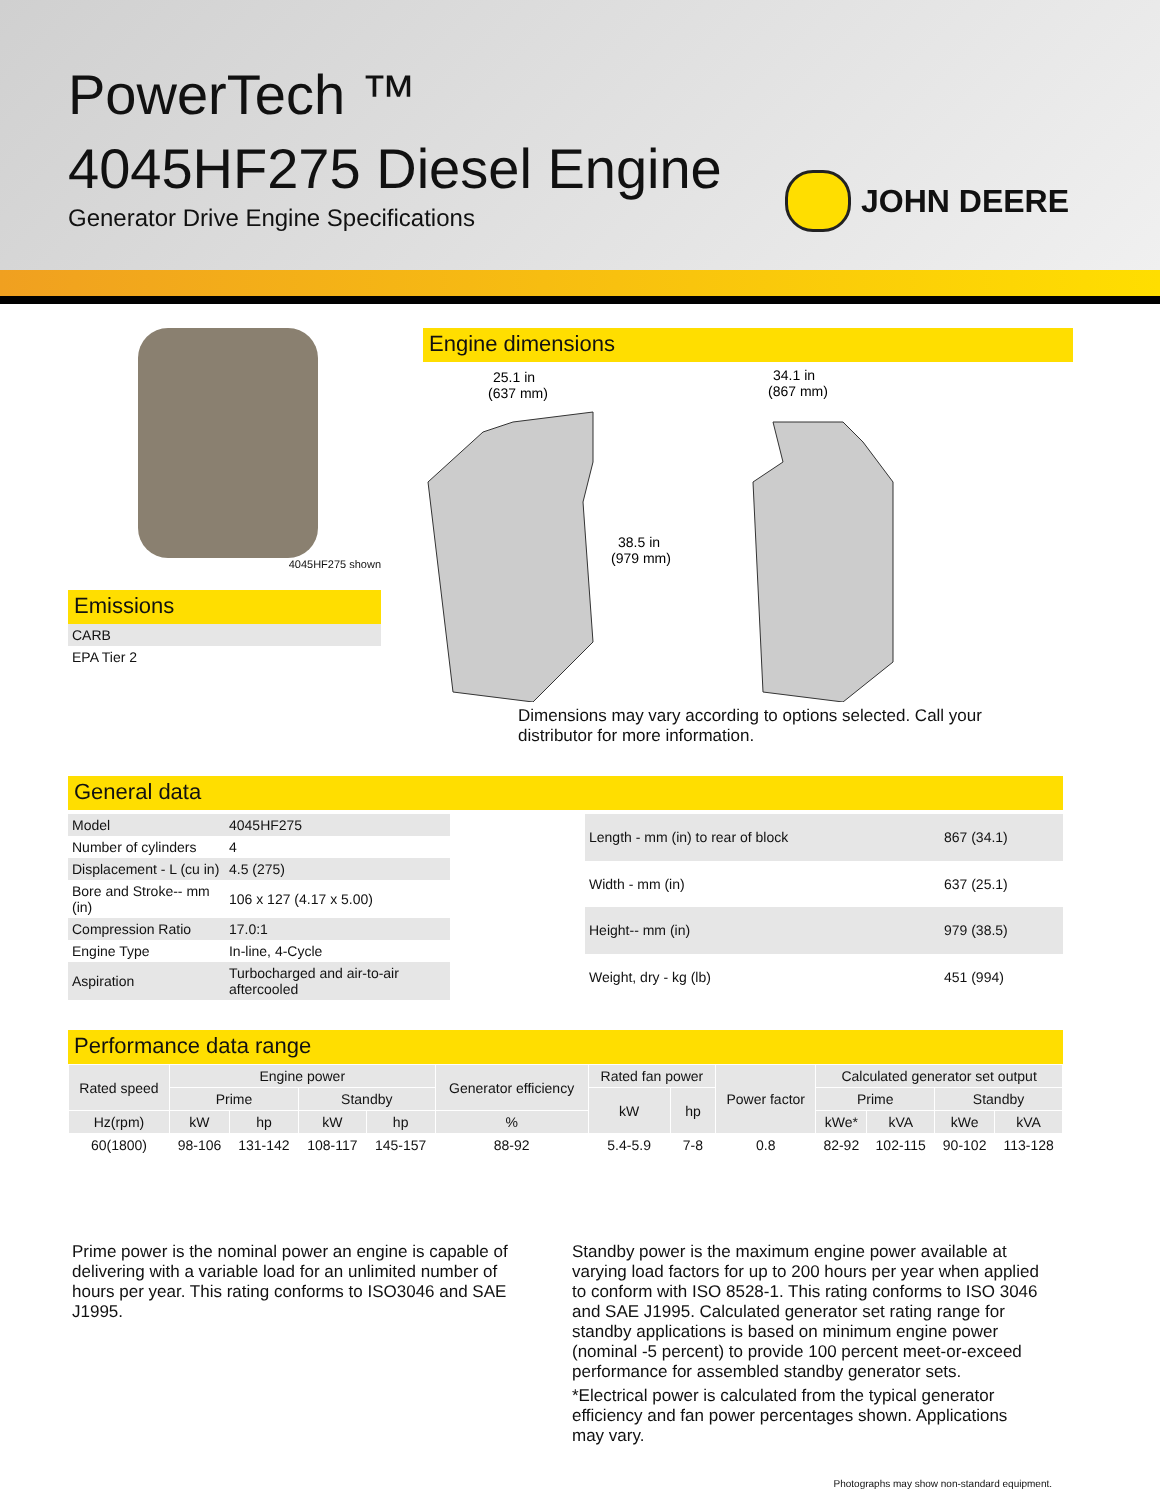PowerTech ™
4045HF275 Diesel Engine
Generator Drive Engine Specifications
JOHN DEERE
4045HF275 shown
Emissions
| CARB |
| EPA Tier 2 |
Engine dimensions
25.1 in
(637 mm)
34.1 in
(867 mm)
38.5 in
(979 mm)
Dimensions may vary according to options selected. Call your distributor for more information.
General data
| Model | 4045HF275 |
| Number of cylinders | 4 |
| Displacement - L (cu in) | 4.5 (275) |
| Bore and Stroke-- mm (in) | 106 x 127 (4.17 x 5.00) |
| Compression Ratio | 17.0:1 |
| Engine Type | In-line, 4-Cycle |
| Aspiration | Turbocharged and air-to-air aftercooled |
| Length - mm (in) to rear of block | 867 (34.1) |
| Width - mm (in) | 637 (25.1) |
| Height-- mm (in) | 979 (38.5) |
| Weight, dry - kg (lb) | 451 (994) |
Performance data range
| Rated speed | Engine power | | | | Generator efficiency | Rated fan power | | Power factor | Calculated generator set output | | | |
| --- | --- | --- | --- | --- | --- | --- | --- | --- | --- | --- | --- | --- |
| | Prime | | Standby | | | kW | hp | | Prime | | Standby | |
| Hz(rpm) | kW | hp | kW | hp | % | | | | kWe* | kVA | kWe | kVA |
| 60(1800) | 98-106 | 131-142 | 108-117 | 145-157 | 88-92 | 5.4-5.9 | 7-8 | 0.8 | 82-92 | 102-115 | 90-102 | 113-128 |
Prime power is the nominal power an engine is capable of delivering with a variable load for an unlimited number of hours per year. This rating conforms to ISO3046 and SAE J1995.
Standby power is the maximum engine power available at varying load factors for up to 200 hours per year when applied to conform with ISO 8528-1. This rating conforms to ISO 3046 and SAE J1995. Calculated generator set rating range for standby applications is based on minimum engine power (nominal -5 percent) to provide 100 percent meet-or-exceed performance for assembled standby generator sets.
*Electrical power is calculated from the typical generator efficiency and fan power percentages shown. Applications may vary.
Photographs may show non-standard equipment.